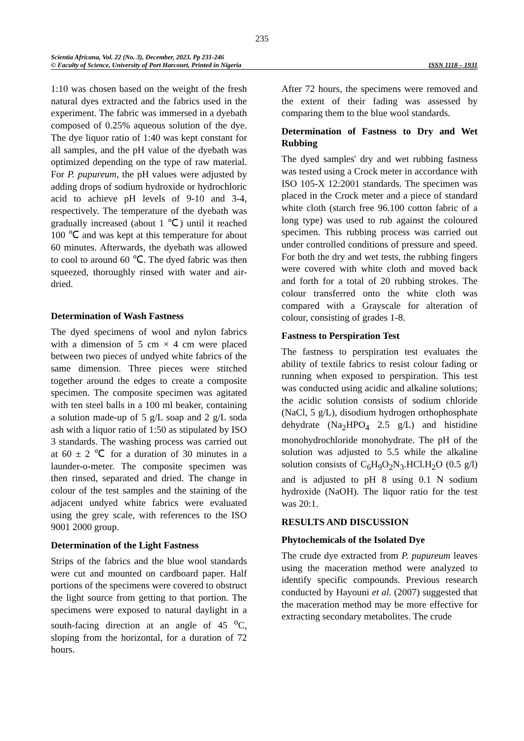235
Scientia Africana, Vol. 22 (No. 3), December, 2023. Pp 231-246
© Faculty of Science, University of Port Harcourt, Printed in Nigeria ISSN 1118 – 1931
1:10 was chosen based on the weight of the fresh natural dyes extracted and the fabrics used in the experiment. The fabric was immersed in a dyebath composed of 0.25% aqueous solution of the dye. The dye liquor ratio of 1:40 was kept constant for all samples, and the pH value of the dyebath was optimized depending on the type of raw material. For P. pupureum, the pH values were adjusted by adding drops of sodium hydroxide or hydrochloric acid to achieve pH levels of 9-10 and 3-4, respectively. The temperature of the dyebath was gradually increased (about 1 ℃) until it reached 100 ℃ and was kept at this temperature for about 60 minutes. Afterwards, the dyebath was allowed to cool to around 60 ℃. The dyed fabric was then squeezed, thoroughly rinsed with water and air-dried.
Determination of Wash Fastness
The dyed specimens of wool and nylon fabrics with a dimension of 5 cm × 4 cm were placed between two pieces of undyed white fabrics of the same dimension. Three pieces were stitched together around the edges to create a composite specimen. The composite specimen was agitated with ten steel balls in a 100 ml beaker, containing a solution made-up of 5 g/L soap and 2 g/L soda ash with a liquor ratio of 1:50 as stipulated by ISO 3 standards. The washing process was carried out at 60 ± 2 ℃ for a duration of 30 minutes in a launder-o-meter. The composite specimen was then rinsed, separated and dried. The change in colour of the test samples and the staining of the adjacent undyed white fabrics were evaluated using the grey scale, with references to the ISO 9001 2000 group.
Determination of the Light Fastness
Strips of the fabrics and the blue wool standards were cut and mounted on cardboard paper. Half portions of the specimens were covered to obstruct the light source from getting to that portion. The specimens were exposed to natural daylight in a south-facing direction at an angle of 45 <sup>o</sup>C, sloping from the horizontal, for a duration of 72 hours.
After 72 hours, the specimens were removed and the extent of their fading was assessed by comparing them to the blue wool standards.
Determination of Fastness to Dry and Wet Rubbing
The dyed samples' dry and wet rubbing fastness was tested using a Crock meter in accordance with ISO 105-X 12:2001 standards. The specimen was placed in the Crock meter and a piece of standard white cloth (starch free 96.100 cotton fabric of a long type) was used to rub against the coloured specimen. This rubbing process was carried out under controlled conditions of pressure and speed. For both the dry and wet tests, the rubbing fingers were covered with white cloth and moved back and forth for a total of 20 rubbing strokes. The colour transferred onto the white cloth was compared with a Grayscale for alteration of colour, consisting of grades 1-8.
Fastness to Perspiration Test
The fastness to perspiration test evaluates the ability of textile fabrics to resist colour fading or running when exposed to perspiration. This test was conducted using acidic and alkaline solutions; the acidic solution consists of sodium chloride (NaCl, 5 g/L), disodium hydrogen orthophosphate dehydrate (Na<sub>2</sub>HPO<sub>4</sub> 2.5 g/L) and histidine monohydrochloride monohydrate. The pH of the solution was adjusted to 5.5 while the alkaline solution consists of C<sub>6</sub>H<sub>9</sub>O<sub>2</sub>N<sub>3</sub>.HCl.H<sub>2</sub>O (0.5 g/l) and is adjusted to pH 8 using 0.1 N sodium hydroxide (NaOH). The liquor ratio for the test was 20:1.
RESULTS AND DISCUSSION
Phytochemicals of the Isolated Dye
The crude dye extracted from P. pupureum leaves using the maceration method were analyzed to identify specific compounds. Previous research conducted by Hayouni et al. (2007) suggested that the maceration method may be more effective for extracting secondary metabolites. The crude